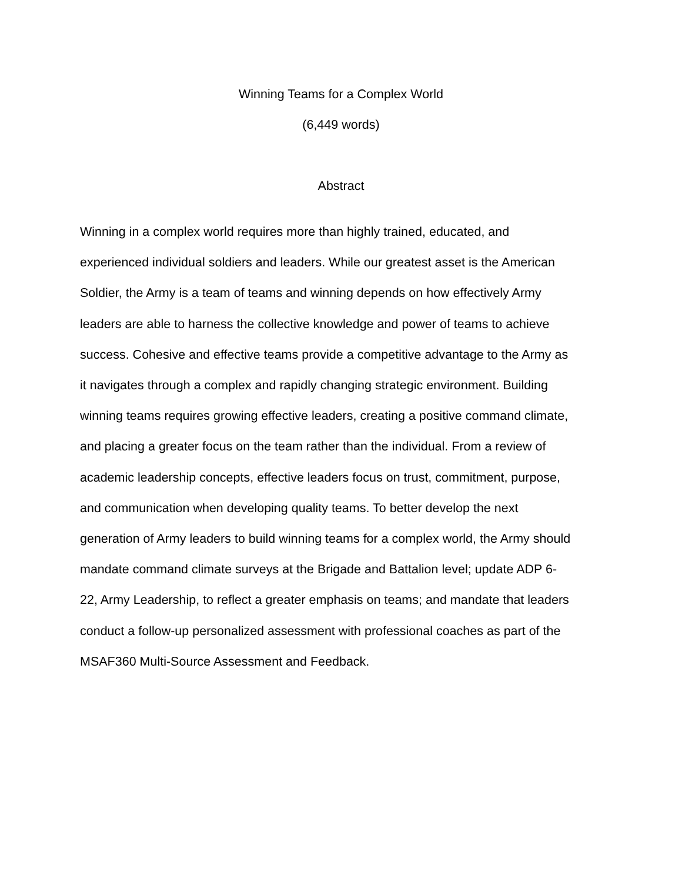Winning Teams for a Complex World
(6,449 words)
Abstract
Winning in a complex world requires more than highly trained, educated, and
experienced individual soldiers and leaders. While our greatest asset is the American
Soldier, the Army is a team of teams and winning depends on how effectively Army
leaders are able to harness the collective knowledge and power of teams to achieve
success. Cohesive and effective teams provide a competitive advantage to the Army as
it navigates through a complex and rapidly changing strategic environment. Building
winning teams requires growing effective leaders, creating a positive command climate,
and placing a greater focus on the team rather than the individual. From a review of
academic leadership concepts, effective leaders focus on trust, commitment, purpose,
and communication when developing quality teams. To better develop the next
generation of Army leaders to build winning teams for a complex world, the Army should
mandate command climate surveys at the Brigade and Battalion level; update ADP 6-
22, Army Leadership, to reflect a greater emphasis on teams; and mandate that leaders
conduct a follow-up personalized assessment with professional coaches as part of the
MSAF360 Multi-Source Assessment and Feedback.